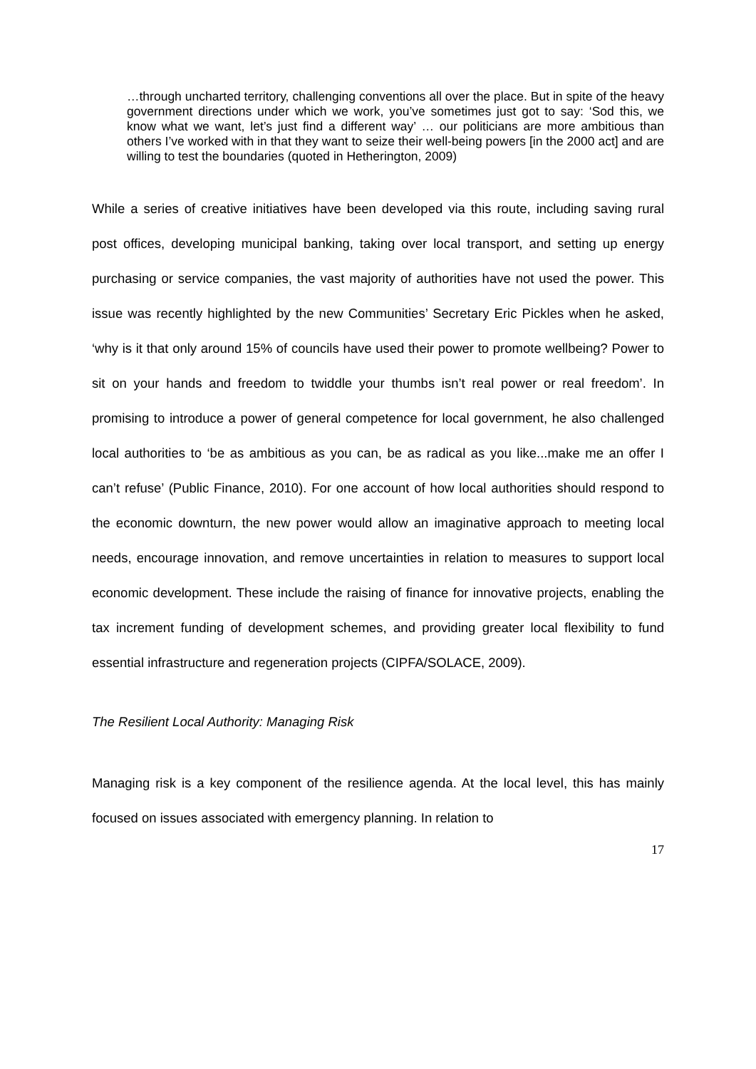…through uncharted territory, challenging conventions all over the place. But in spite of the heavy government directions under which we work, you’ve sometimes just got to say: ‘Sod this, we know what we want, let’s just find a different way’ … our politicians are more ambitious than others I’ve worked with in that they want to seize their well-being powers [in the 2000 act] and are willing to test the boundaries (quoted in Hetherington, 2009)
While a series of creative initiatives have been developed via this route, including saving rural post offices, developing municipal banking, taking over local transport, and setting up energy purchasing or service companies, the vast majority of authorities have not used the power. This issue was recently highlighted by the new Communities’ Secretary Eric Pickles when he asked, ‘why is it that only around 15% of councils have used their power to promote wellbeing? Power to sit on your hands and freedom to twiddle your thumbs isn’t real power or real freedom’. In promising to introduce a power of general competence for local government, he also challenged local authorities to ‘be as ambitious as you can, be as radical as you like...make me an offer I can’t refuse’ (Public Finance, 2010). For one account of how local authorities should respond to the economic downturn, the new power would allow an imaginative approach to meeting local needs, encourage innovation, and remove uncertainties in relation to measures to support local economic development. These include the raising of finance for innovative projects, enabling the tax increment funding of development schemes, and providing greater local flexibility to fund essential infrastructure and regeneration projects (CIPFA/SOLACE, 2009).
The Resilient Local Authority: Managing Risk
Managing risk is a key component of the resilience agenda. At the local level, this has mainly focused on issues associated with emergency planning. In relation to
17